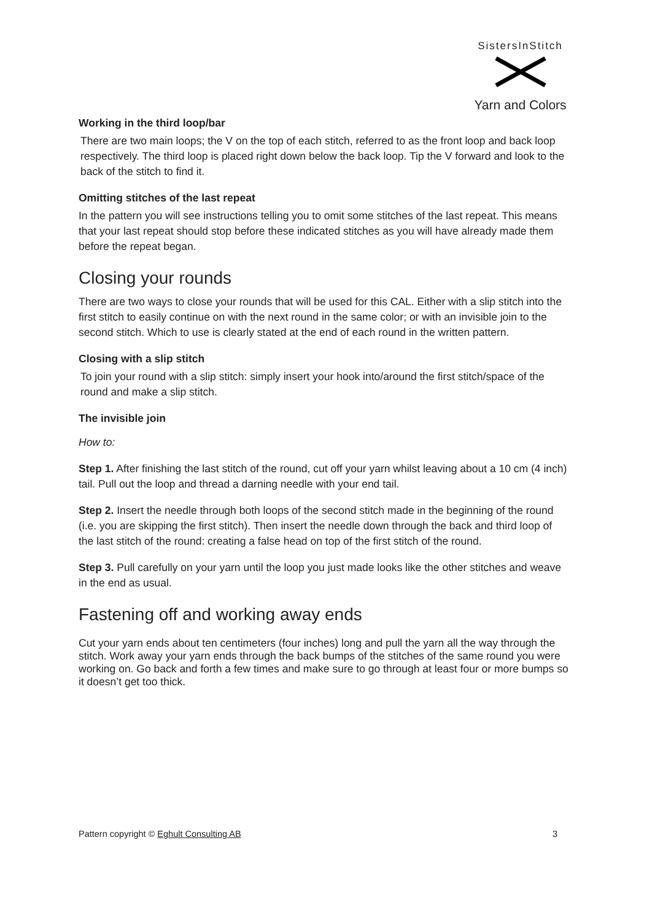SistersInStitch
Yarn and Colors
Working in the third loop/bar
There are two main loops; the V on the top of each stitch, referred to as the front loop and back loop respectively. The third loop is placed right down below the back loop. Tip the V forward and look to the back of the stitch to find it.
Omitting stitches of the last repeat
In the pattern you will see instructions telling you to omit some stitches of the last repeat. This means that your last repeat should stop before these indicated stitches as you will have already made them before the repeat began.
Closing your rounds
There are two ways to close your rounds that will be used for this CAL. Either with a slip stitch into the first stitch to easily continue on with the next round in the same color; or with an invisible join to the second stitch. Which to use is clearly stated at the end of each round in the written pattern.
Closing with a slip stitch
To join your round with a slip stitch: simply insert your hook into/around the first stitch/space of the round and make a slip stitch.
The invisible join
How to:
Step 1. After finishing the last stitch of the round, cut off your yarn whilst leaving about a 10 cm (4 inch) tail. Pull out the loop and thread a darning needle with your end tail.
Step 2. Insert the needle through both loops of the second stitch made in the beginning of the round (i.e. you are skipping the first stitch). Then insert the needle down through the back and third loop of the last stitch of the round: creating a false head on top of the first stitch of the round.
Step 3. Pull carefully on your yarn until the loop you just made looks like the other stitches and weave in the end as usual.
Fastening off and working away ends
Cut your yarn ends about ten centimeters (four inches) long and pull the yarn all the way through the stitch. Work away your yarn ends through the back bumps of the stitches of the same round you were working on. Go back and forth a few times and make sure to go through at least four or more bumps so it doesn’t get too thick.
Pattern copyright © Eghult Consulting AB 3